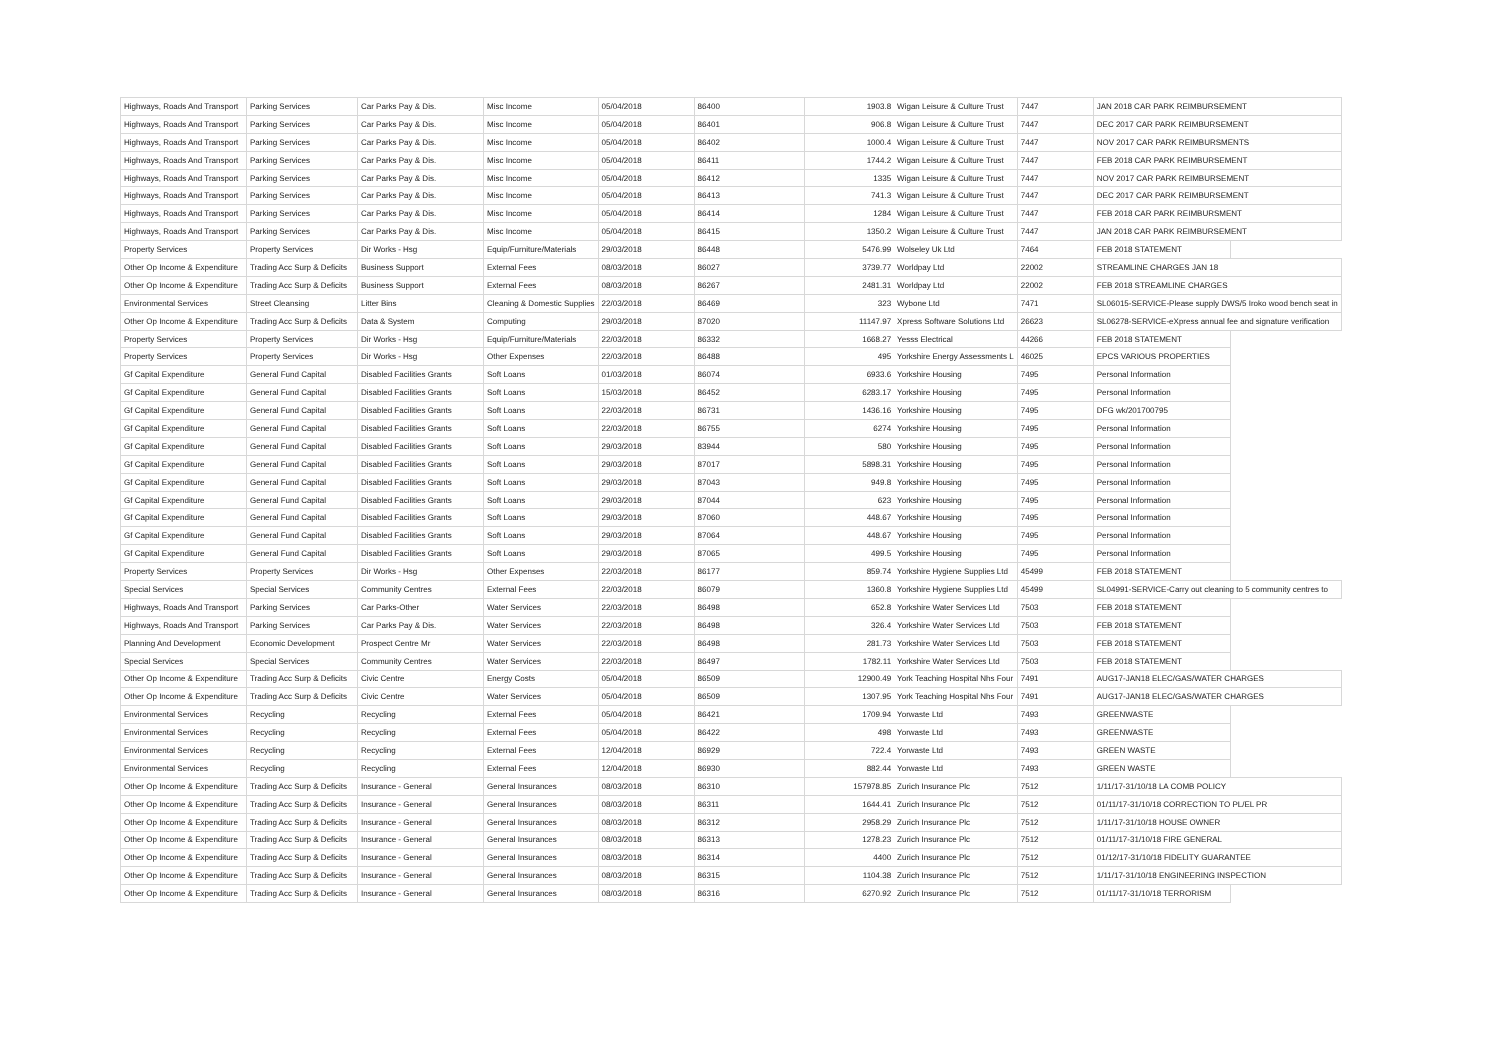| Highways, Roads And Transport | Parking Services | Car Parks Pay & Dis. | Misc Income | 05/04/2018 | 86400 | 1903.8 | Wigan Leisure & Culture Trust | 7447 | JAN 2018 CAR PARK REIMBURSEMENT | |
| Highways, Roads And Transport | Parking Services | Car Parks Pay & Dis. | Misc Income | 05/04/2018 | 86401 | 906.8 | Wigan Leisure & Culture Trust | 7447 | DEC 2017 CAR PARK REIMBURSEMENT | |
| Highways, Roads And Transport | Parking Services | Car Parks Pay & Dis. | Misc Income | 05/04/2018 | 86402 | 1000.4 | Wigan Leisure & Culture Trust | 7447 | NOV 2017 CAR PARK REIMBURSMENTS | |
| Highways, Roads And Transport | Parking Services | Car Parks Pay & Dis. | Misc Income | 05/04/2018 | 86411 | 1744.2 | Wigan Leisure & Culture Trust | 7447 | FEB 2018 CAR PARK REIMBURSEMENT | |
| Highways, Roads And Transport | Parking Services | Car Parks Pay & Dis. | Misc Income | 05/04/2018 | 86412 | 1335 | Wigan Leisure & Culture Trust | 7447 | NOV 2017 CAR PARK REIMBURSEMENT | |
| Highways, Roads And Transport | Parking Services | Car Parks Pay & Dis. | Misc Income | 05/04/2018 | 86413 | 741.3 | Wigan Leisure & Culture Trust | 7447 | DEC 2017 CAR PARK REIMBURSEMENT | |
| Highways, Roads And Transport | Parking Services | Car Parks Pay & Dis. | Misc Income | 05/04/2018 | 86414 | 1284 | Wigan Leisure & Culture Trust | 7447 | FEB 2018 CAR PARK REIMBURSMENT | |
| Highways, Roads And Transport | Parking Services | Car Parks Pay & Dis. | Misc Income | 05/04/2018 | 86415 | 1350.2 | Wigan Leisure & Culture Trust | 7447 | JAN 2018 CAR PARK REIMBURSEMENT | |
| Property Services | Property Services | Dir Works - Hsg | Equip/Furniture/Materials | 29/03/2018 | 86448 | 5476.99 | Wolseley Uk Ltd | 7464 | FEB 2018 STATEMENT | |
| Other Op Income & Expenditure | Trading Acc Surp & Deficits | Business Support | External Fees | 08/03/2018 | 86027 | 3739.77 | Worldpay Ltd | 22002 | STREAMLINE CHARGES JAN 18 | |
| Other Op Income & Expenditure | Trading Acc Surp & Deficits | Business Support | External Fees | 08/03/2018 | 86267 | 2481.31 | Worldpay Ltd | 22002 | FEB 2018 STREAMLINE CHARGES | |
| Environmental Services | Street Cleansing | Litter Bins | Cleaning & Domestic Supplies | 22/03/2018 | 86469 | 323 | Wybone Ltd | 7471 | SL06015-SERVICE-Please supply DWS/5 Iroko wood bench seat in | |
| Other Op Income & Expenditure | Trading Acc Surp & Deficits | Data & System | Computing | 29/03/2018 | 87020 | 11147.97 | Xpress Software Solutions Ltd | 26623 | SL06278-SERVICE-eXpress annual fee and signature verification | |
| Property Services | Property Services | Dir Works - Hsg | Equip/Furniture/Materials | 22/03/2018 | 86332 | 1668.27 | Yesss Electrical | 44266 | FEB 2018 STATEMENT | |
| Property Services | Property Services | Dir Works - Hsg | Other Expenses | 22/03/2018 | 86488 | 495 | Yorkshire Energy Assessments L | 46025 | EPCS VARIOUS PROPERTIES | |
| Gf Capital Expenditure | General Fund Capital | Disabled Facilities Grants | Soft Loans | 01/03/2018 | 86074 | 6933.6 | Yorkshire Housing | 7495 | Personal Information | |
| Gf Capital Expenditure | General Fund Capital | Disabled Facilities Grants | Soft Loans | 15/03/2018 | 86452 | 6283.17 | Yorkshire Housing | 7495 | Personal Information | |
| Gf Capital Expenditure | General Fund Capital | Disabled Facilities Grants | Soft Loans | 22/03/2018 | 86731 | 1436.16 | Yorkshire Housing | 7495 | DFG wk/201700795 | |
| Gf Capital Expenditure | General Fund Capital | Disabled Facilities Grants | Soft Loans | 22/03/2018 | 86755 | 6274 | Yorkshire Housing | 7495 | Personal Information | |
| Gf Capital Expenditure | General Fund Capital | Disabled Facilities Grants | Soft Loans | 29/03/2018 | 83944 | 580 | Yorkshire Housing | 7495 | Personal Information | |
| Gf Capital Expenditure | General Fund Capital | Disabled Facilities Grants | Soft Loans | 29/03/2018 | 87017 | 5898.31 | Yorkshire Housing | 7495 | Personal Information | |
| Gf Capital Expenditure | General Fund Capital | Disabled Facilities Grants | Soft Loans | 29/03/2018 | 87043 | 949.8 | Yorkshire Housing | 7495 | Personal Information | |
| Gf Capital Expenditure | General Fund Capital | Disabled Facilities Grants | Soft Loans | 29/03/2018 | 87044 | 623 | Yorkshire Housing | 7495 | Personal Information | |
| Gf Capital Expenditure | General Fund Capital | Disabled Facilities Grants | Soft Loans | 29/03/2018 | 87060 | 448.67 | Yorkshire Housing | 7495 | Personal Information | |
| Gf Capital Expenditure | General Fund Capital | Disabled Facilities Grants | Soft Loans | 29/03/2018 | 87064 | 448.67 | Yorkshire Housing | 7495 | Personal Information | |
| Gf Capital Expenditure | General Fund Capital | Disabled Facilities Grants | Soft Loans | 29/03/2018 | 87065 | 499.5 | Yorkshire Housing | 7495 | Personal Information | |
| Property Services | Property Services | Dir Works - Hsg | Other Expenses | 22/03/2018 | 86177 | 859.74 | Yorkshire Hygiene Supplies Ltd | 45499 | FEB 2018 STATEMENT | |
| Special Services | Special Services | Community Centres | External Fees | 22/03/2018 | 86079 | 1360.8 | Yorkshire Hygiene Supplies Ltd | 45499 | SL04991-SERVICE-Carry out cleaning to 5 community centres to | |
| Highways, Roads And Transport | Parking Services | Car Parks-Other | Water Services | 22/03/2018 | 86498 | 652.8 | Yorkshire Water Services Ltd | 7503 | FEB 2018 STATEMENT | |
| Highways, Roads And Transport | Parking Services | Car Parks Pay & Dis. | Water Services | 22/03/2018 | 86498 | 326.4 | Yorkshire Water Services Ltd | 7503 | FEB 2018 STATEMENT | |
| Planning And Development | Economic Development | Prospect Centre Mr | Water Services | 22/03/2018 | 86498 | 281.73 | Yorkshire Water Services Ltd | 7503 | FEB 2018 STATEMENT | |
| Special Services | Special Services | Community Centres | Water Services | 22/03/2018 | 86497 | 1782.11 | Yorkshire Water Services Ltd | 7503 | FEB 2018 STATEMENT | |
| Other Op Income & Expenditure | Trading Acc Surp & Deficits | Civic Centre | Energy Costs | 05/04/2018 | 86509 | 12900.49 | York Teaching Hospital Nhs Four | 7491 | AUG17-JAN18 ELEC/GAS/WATER CHARGES | |
| Other Op Income & Expenditure | Trading Acc Surp & Deficits | Civic Centre | Water Services | 05/04/2018 | 86509 | 1307.95 | York Teaching Hospital Nhs Four | 7491 | AUG17-JAN18 ELEC/GAS/WATER CHARGES | |
| Environmental Services | Recycling | Recycling | External Fees | 05/04/2018 | 86421 | 1709.94 | Yorwaste Ltd | 7493 | GREENWASTE | |
| Environmental Services | Recycling | Recycling | External Fees | 05/04/2018 | 86422 | 498 | Yorwaste Ltd | 7493 | GREENWASTE | |
| Environmental Services | Recycling | Recycling | External Fees | 12/04/2018 | 86929 | 722.4 | Yorwaste Ltd | 7493 | GREEN WASTE | |
| Environmental Services | Recycling | Recycling | External Fees | 12/04/2018 | 86930 | 882.44 | Yorwaste Ltd | 7493 | GREEN WASTE | |
| Other Op Income & Expenditure | Trading Acc Surp & Deficits | Insurance - General | General Insurances | 08/03/2018 | 86310 | 157978.85 | Zurich Insurance Plc | 7512 | 1/11/17-31/10/18 LA COMB POLICY | |
| Other Op Income & Expenditure | Trading Acc Surp & Deficits | Insurance - General | General Insurances | 08/03/2018 | 86311 | 1644.41 | Zurich Insurance Plc | 7512 | 01/11/17-31/10/18 CORRECTION TO PL/EL PR | |
| Other Op Income & Expenditure | Trading Acc Surp & Deficits | Insurance - General | General Insurances | 08/03/2018 | 86312 | 2958.29 | Zurich Insurance Plc | 7512 | 1/11/17-31/10/18 HOUSE OWNER | |
| Other Op Income & Expenditure | Trading Acc Surp & Deficits | Insurance - General | General Insurances | 08/03/2018 | 86313 | 1278.23 | Zurich Insurance Plc | 7512 | 01/11/17-31/10/18 FIRE GENERAL | |
| Other Op Income & Expenditure | Trading Acc Surp & Deficits | Insurance - General | General Insurances | 08/03/2018 | 86314 | 4400 | Zurich Insurance Plc | 7512 | 01/12/17-31/10/18 FIDELITY GUARANTEE | |
| Other Op Income & Expenditure | Trading Acc Surp & Deficits | Insurance - General | General Insurances | 08/03/2018 | 86315 | 1104.38 | Zurich Insurance Plc | 7512 | 1/11/17-31/10/18 ENGINEERING INSPECTION | |
| Other Op Income & Expenditure | Trading Acc Surp & Deficits | Insurance - General | General Insurances | 08/03/2018 | 86316 | 6270.92 | Zurich Insurance Plc | 7512 | 01/11/17-31/10/18 TERRORISM | |